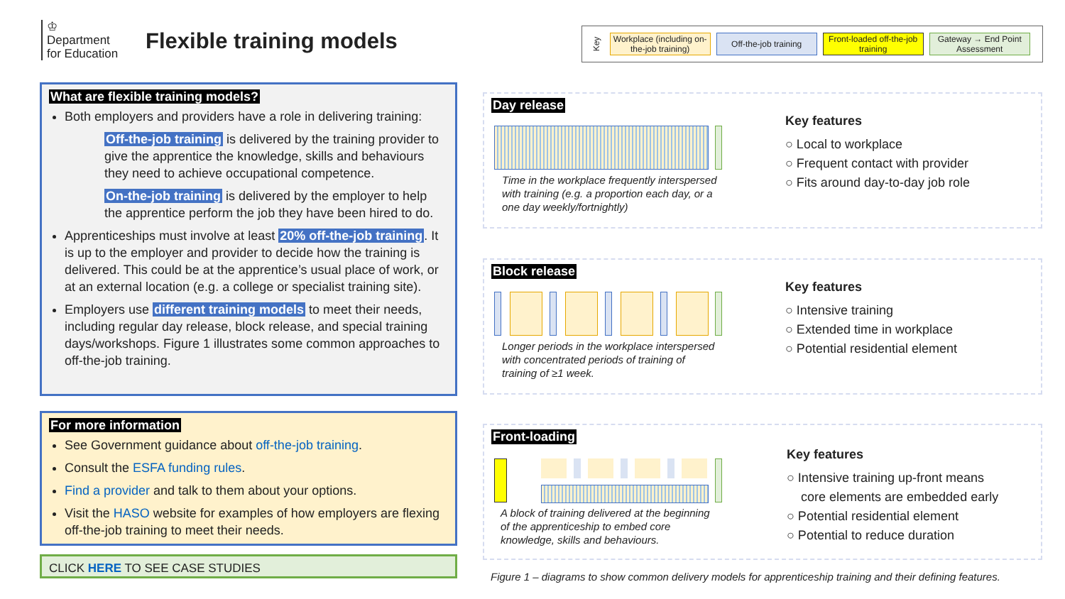♔
Department
for Education
Flexible training models
Key
Workplace (including on-the-job training)
Off-the-job training
Front-loaded off-the-job training
Gateway → End Point Assessment
What are flexible training models?
Both employers and providers have a role in delivering training:
Off-the-job training is delivered by the training provider to give the apprentice the knowledge, skills and behaviours they need to achieve occupational competence.
On-the-job training is delivered by the employer to help the apprentice perform the job they have been hired to do.
Apprenticeships must involve at least 20% off-the-job training. It is up to the employer and provider to decide how the training is delivered. This could be at the apprentice’s usual place of work, or at an external location (e.g. a college or specialist training site).
Employers use different training models to meet their needs, including regular day release, block release, and special training days/workshops. Figure 1 illustrates some common approaches to off-the-job training.
For more information
See Government guidance about off-the-job training.
Consult the ESFA funding rules.
Find a provider and talk to them about your options.
Visit the HASO website for examples of how employers are flexing off-the-job training to meet their needs.
CLICK HERE TO SEE CASE STUDIES
Day release
Time in the workplace frequently interspersed with training (e.g. a proportion each day, or a one day weekly/fortnightly)
Key features
○ Local to workplace
○ Frequent contact with provider
○ Fits around day-to-day job role
Block release
Longer periods in the workplace interspersed with concentrated periods of training of training of ≥1 week.
Key features
○ Intensive training
○ Extended time in workplace
○ Potential residential element
Front-loading
A block of training delivered at the beginning of the apprenticeship to embed core knowledge, skills and behaviours.
Key features
○ Intensive training up-front means
core elements are embedded early
○ Potential residential element
○ Potential to reduce duration
Figure 1 – diagrams to show common delivery models for apprenticeship training and their defining features.